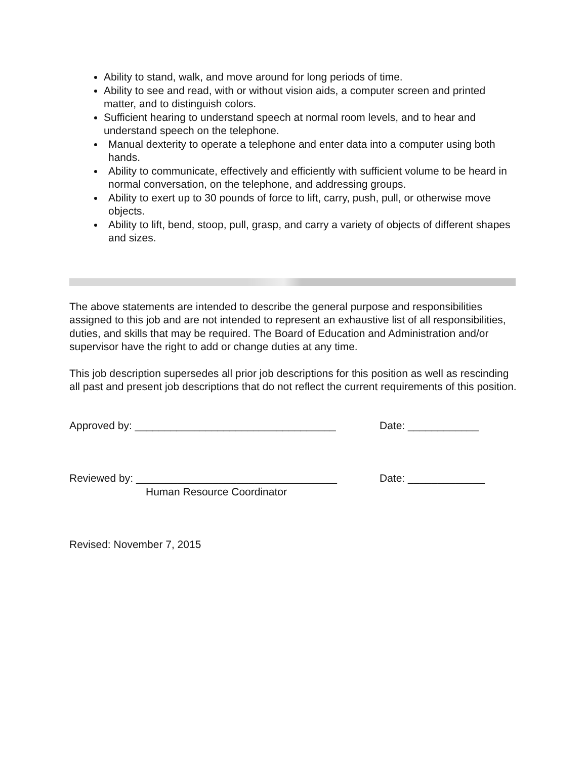Ability to stand, walk, and move around for long periods of time.
Ability to see and read, with or without vision aids, a computer screen and printed matter, and to distinguish colors.
Sufficient hearing to understand speech at normal room levels, and to hear and understand speech on the telephone.
Manual dexterity to operate a telephone and enter data into a computer using both hands.
Ability to communicate, effectively and efficiently with sufficient volume to be heard in normal conversation, on the telephone, and addressing groups.
Ability to exert up to 30 pounds of force to lift, carry, push, pull, or otherwise move objects.
Ability to lift, bend, stoop, pull, grasp, and carry a variety of objects of different shapes and sizes.
The above statements are intended to describe the general purpose and responsibilities assigned to this job and are not intended to represent an exhaustive list of all responsibilities, duties, and skills that may be required. The Board of Education and Administration and/or supervisor have the right to add or change duties at any time.
This job description supersedes all prior job descriptions for this position as well as rescinding all past and present job descriptions that do not reflect the current requirements of this position.
Approved by: __________________________________ Date: ____________
Reviewed by: __________________________________ Date: _____________
Human Resource Coordinator
Revised: November 7, 2015